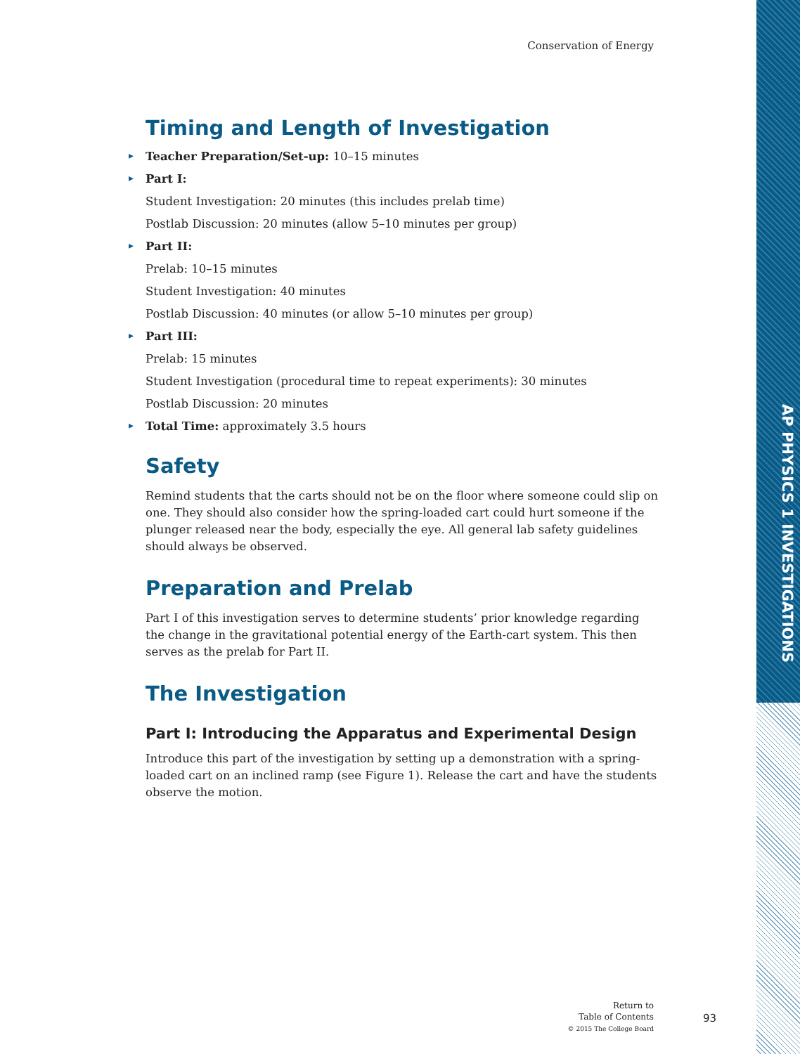Conservation of Energy
Timing and Length of Investigation
Teacher Preparation/Set-up: 10–15 minutes
Part I:
Student Investigation: 20 minutes (this includes prelab time)
Postlab Discussion: 20 minutes (allow 5–10 minutes per group)
Part II:
Prelab: 10–15 minutes
Student Investigation: 40 minutes
Postlab Discussion: 40 minutes (or allow 5–10 minutes per group)
Part III:
Prelab: 15 minutes
Student Investigation (procedural time to repeat experiments): 30 minutes
Postlab Discussion: 20 minutes
Total Time: approximately 3.5 hours
Safety
Remind students that the carts should not be on the floor where someone could slip on one. They should also consider how the spring-loaded cart could hurt someone if the plunger released near the body, especially the eye. All general lab safety guidelines should always be observed.
Preparation and Prelab
Part I of this investigation serves to determine students’ prior knowledge regarding the change in the gravitational potential energy of the Earth-cart system. This then serves as the prelab for Part II.
The Investigation
Part I: Introducing the Apparatus and Experimental Design
Introduce this part of the investigation by setting up a demonstration with a spring-loaded cart on an inclined ramp (see Figure 1). Release the cart and have the students observe the motion.
Return to
Table of Contents
© 2015 The College Board
93
AP PHYSICS 1 INVESTIGATIONS